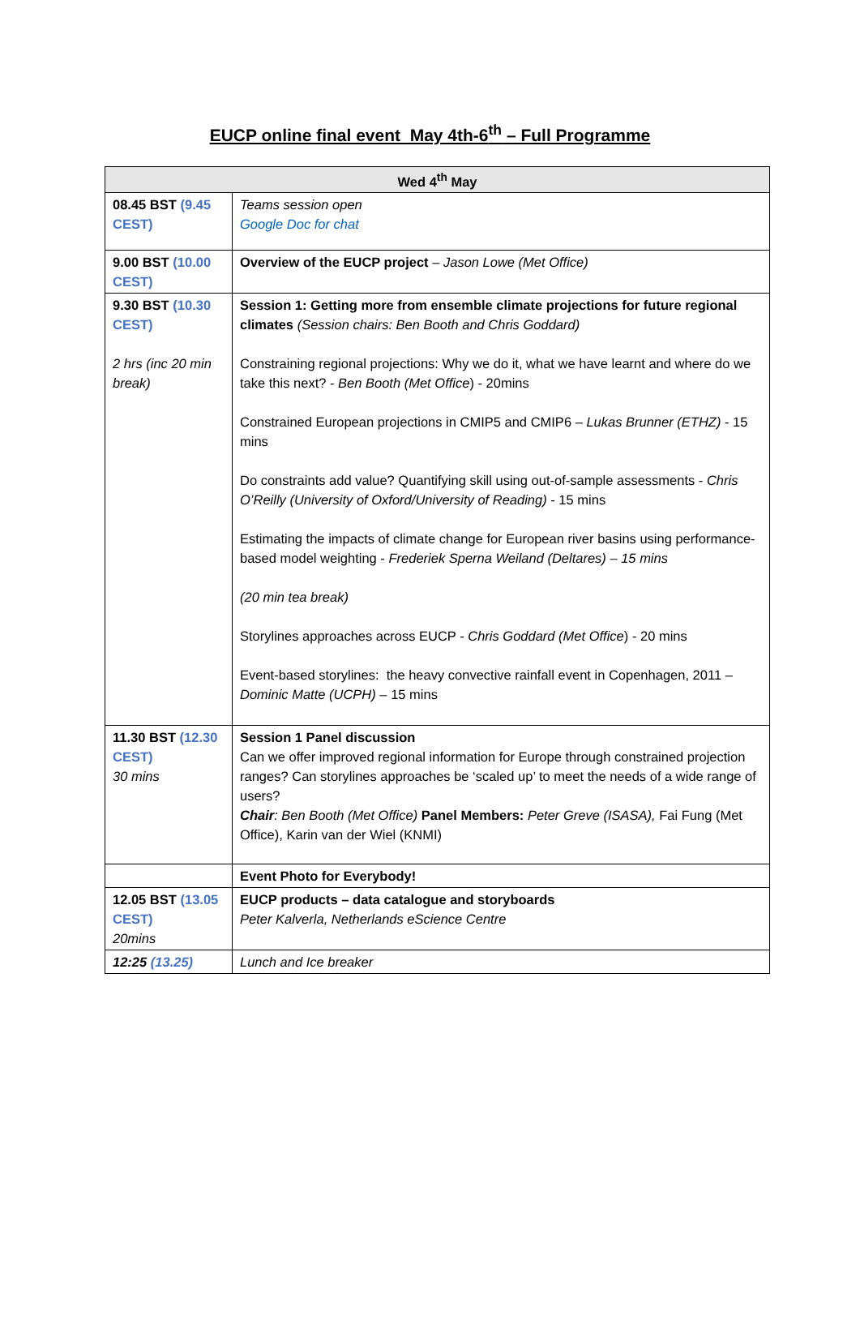EUCP online final event May 4th-6<sup>th</sup> – Full Programme
| Wed 4<sup>th</sup> May | |
| --- | --- |
| 08.45 BST (9.45 CEST) | Teams session open Google Doc for chat |
| 9.00 BST (10.00 CEST) | Overview of the EUCP project – Jason Lowe (Met Office) |
| 9.30 BST (10.30 CEST) 2 hrs (inc 20 min break) | Session 1: Getting more from ensemble climate projections for future regional climates (Session chairs: Ben Booth and Chris Goddard) Constraining regional projections: Why we do it, what we have learnt and where do we take this next? - Ben Booth (Met Office ) - 20mins Constrained European projections in CMIP5 and CMIP6 – Lukas Brunner (ETHZ) - 15 mins Do constraints add value? Quantifying skill using out-of-sample assessments - Chris O’Reilly (University of Oxford/University of Reading) - 15 mins Estimating the impacts of climate change for European river basins using performance-based model weighting - Frederiek Sperna Weiland (Deltares) – 15 mins (20 min tea break) Storylines approaches across EUCP - Chris Goddard (Met Office ) - 20 mins Event-based storylines: the heavy convective rainfall event in Copenhagen, 2011 – Dominic Matte (UCPH) – 15 mins |
| 11.30 BST (12.30 CEST) 30 mins | Session 1 Panel discussion Can we offer improved regional information for Europe through constrained projection ranges? Can storylines approaches be ‘scaled up’ to meet the needs of a wide range of users? Chair : Ben Booth (Met Office) Panel Members: Peter Greve (ISASA), Fai Fung (Met Office), Karin van der Wiel (KNMI) |
| | Event Photo for Everybody! |
| 12.05 BST (13.05 CEST) 20mins | EUCP products – data catalogue and storyboards Peter Kalverla, Netherlands eScience Centre |
| 12:25 (13.25) | Lunch and Ice breaker |